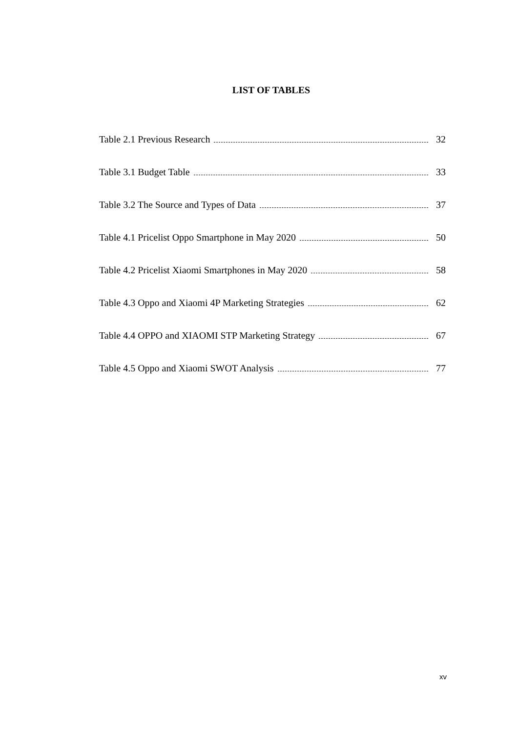LIST OF TABLES
Table 2.1 Previous Research 32
Table 3.1 Budget Table 33
Table 3.2 The Source and Types of Data 37
Table 4.1 Pricelist Oppo Smartphone in May 2020 50
Table 4.2 Pricelist Xiaomi Smartphones in May 2020 58
Table 4.3 Oppo and Xiaomi 4P Marketing Strategies 62
Table 4.4 OPPO and XIAOMI STP Marketing Strategy 67
Table 4.5 Oppo and Xiaomi SWOT Analysis 77
xv